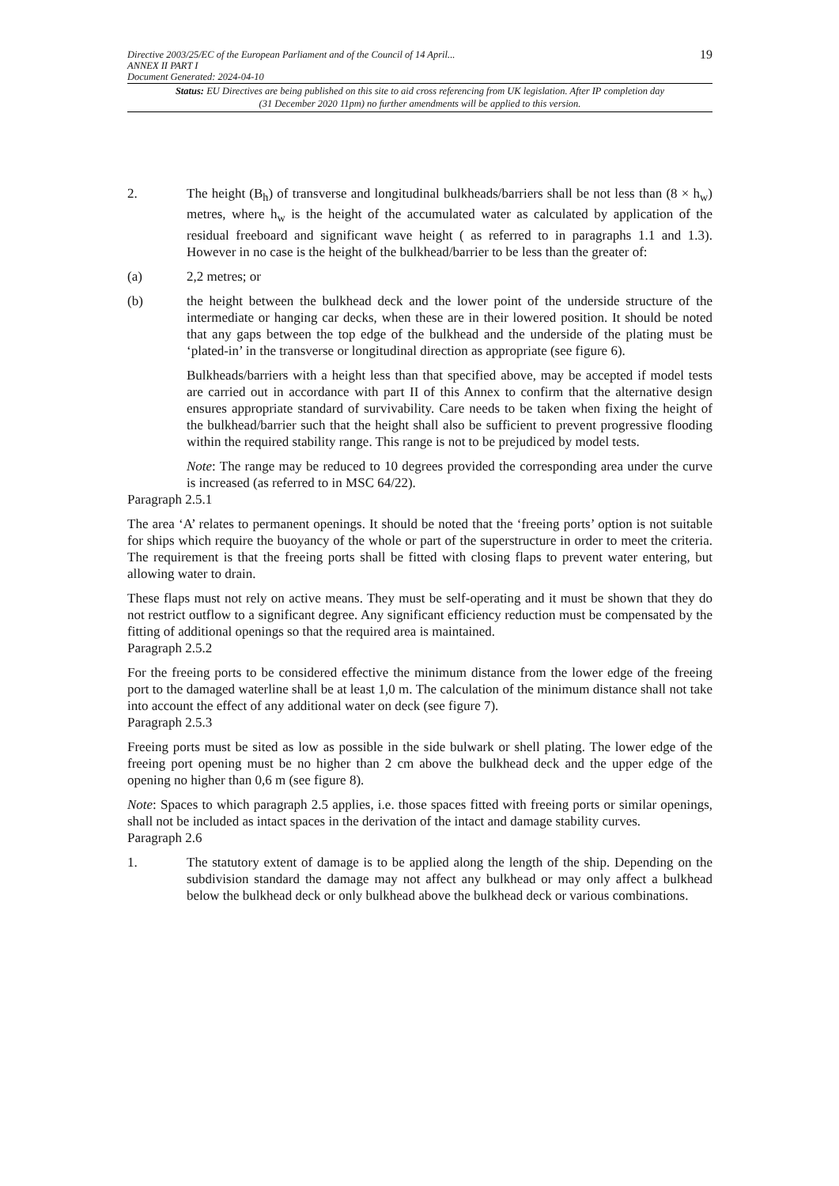Directive 2003/25/EC of the European Parliament and of the Council of 14 April...
ANNEX II PART I
Document Generated: 2024-04-10
19
Status: EU Directives are being published on this site to aid cross referencing from UK legislation. After IP completion day (31 December 2020 11pm) no further amendments will be applied to this version.
2. The height (B<sub>h</sub>) of transverse and longitudinal bulkheads/barriers shall be not less than (8 × h<sub>w</sub>) metres, where h<sub>w</sub> is the height of the accumulated water as calculated by application of the residual freeboard and significant wave height ( as referred to in paragraphs 1.1 and 1.3). However in no case is the height of the bulkhead/barrier to be less than the greater of:
(a) 2,2 metres; or
(b) the height between the bulkhead deck and the lower point of the underside structure of the intermediate or hanging car decks, when these are in their lowered position. It should be noted that any gaps between the top edge of the bulkhead and the underside of the plating must be ‘plated-in’ in the transverse or longitudinal direction as appropriate (see figure 6).
Bulkheads/barriers with a height less than that specified above, may be accepted if model tests are carried out in accordance with part II of this Annex to confirm that the alternative design ensures appropriate standard of survivability. Care needs to be taken when fixing the height of the bulkhead/barrier such that the height shall also be sufficient to prevent progressive flooding within the required stability range. This range is not to be prejudiced by model tests.
Note: The range may be reduced to 10 degrees provided the corresponding area under the curve is increased (as referred to in MSC 64/22).
Paragraph 2.5.1
The area ‘A’ relates to permanent openings. It should be noted that the ‘freeing ports’ option is not suitable for ships which require the buoyancy of the whole or part of the superstructure in order to meet the criteria. The requirement is that the freeing ports shall be fitted with closing flaps to prevent water entering, but allowing water to drain.
These flaps must not rely on active means. They must be self-operating and it must be shown that they do not restrict outflow to a significant degree. Any significant efficiency reduction must be compensated by the fitting of additional openings so that the required area is maintained.
Paragraph 2.5.2
For the freeing ports to be considered effective the minimum distance from the lower edge of the freeing port to the damaged waterline shall be at least 1,0 m. The calculation of the minimum distance shall not take into account the effect of any additional water on deck (see figure 7).
Paragraph 2.5.3
Freeing ports must be sited as low as possible in the side bulwark or shell plating. The lower edge of the freeing port opening must be no higher than 2 cm above the bulkhead deck and the upper edge of the opening no higher than 0,6 m (see figure 8).
Note: Spaces to which paragraph 2.5 applies, i.e. those spaces fitted with freeing ports or similar openings, shall not be included as intact spaces in the derivation of the intact and damage stability curves.
Paragraph 2.6
1. The statutory extent of damage is to be applied along the length of the ship. Depending on the subdivision standard the damage may not affect any bulkhead or may only affect a bulkhead below the bulkhead deck or only bulkhead above the bulkhead deck or various combinations.